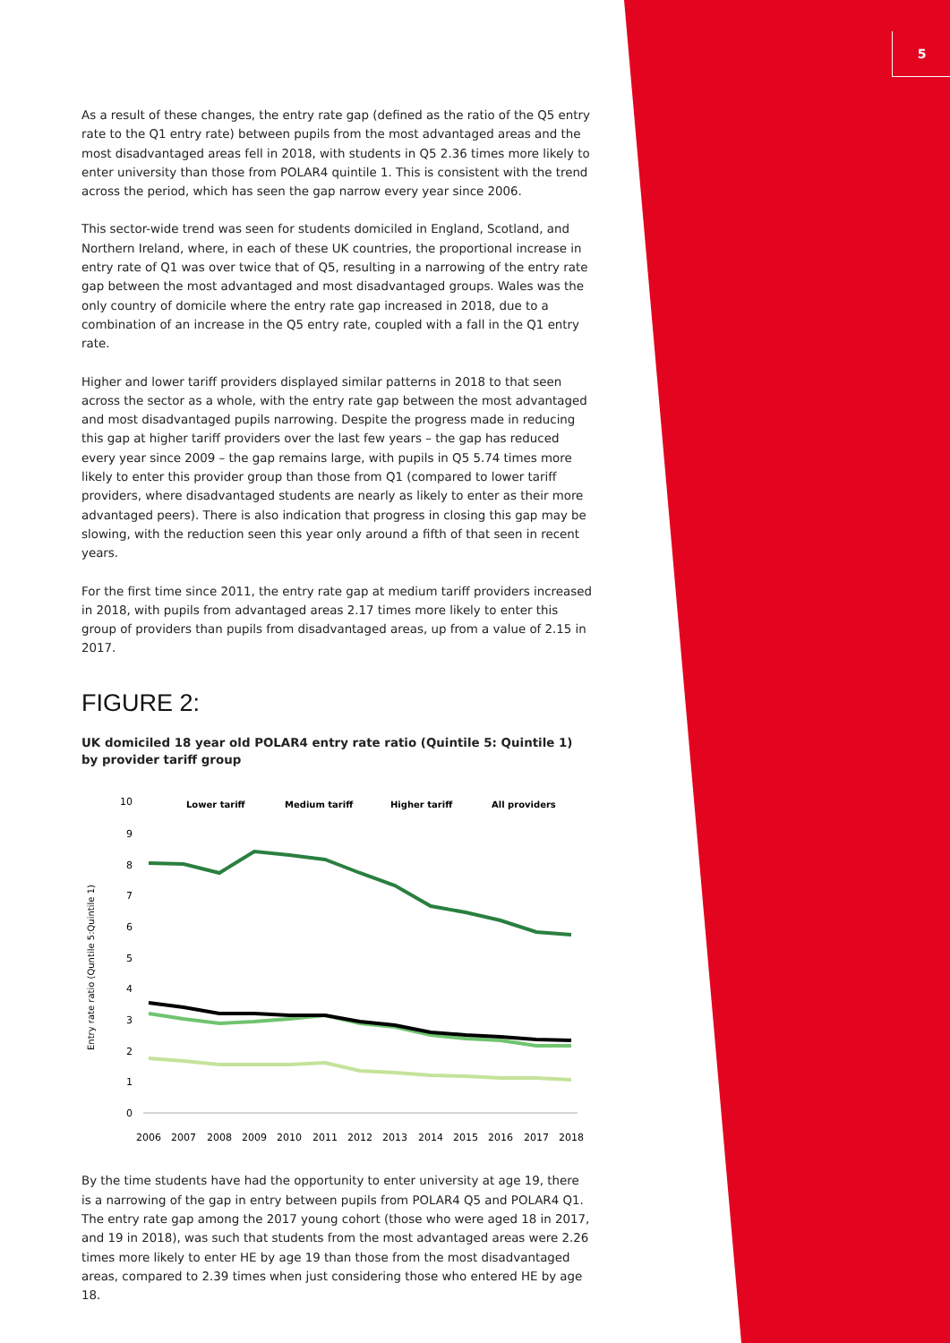5
As a result of these changes, the entry rate gap (defined as the ratio of the Q5 entry rate to the Q1 entry rate) between pupils from the most advantaged areas and the most disadvantaged areas fell in 2018, with students in Q5 2.36 times more likely to enter university than those from POLAR4 quintile 1. This is consistent with the trend across the period, which has seen the gap narrow every year since 2006.
This sector-wide trend was seen for students domiciled in England, Scotland, and Northern Ireland, where, in each of these UK countries, the proportional increase in entry rate of Q1 was over twice that of Q5, resulting in a narrowing of the entry rate gap between the most advantaged and most disadvantaged groups. Wales was the only country of domicile where the entry rate gap increased in 2018, due to a combination of an increase in the Q5 entry rate, coupled with a fall in the Q1 entry rate.
Higher and lower tariff providers displayed similar patterns in 2018 to that seen across the sector as a whole, with the entry rate gap between the most advantaged and most disadvantaged pupils narrowing. Despite the progress made in reducing this gap at higher tariff providers over the last few years – the gap has reduced every year since 2009 – the gap remains large, with pupils in Q5 5.74 times more likely to enter this provider group than those from Q1 (compared to lower tariff providers, where disadvantaged students are nearly as likely to enter as their more advantaged peers). There is also indication that progress in closing this gap may be slowing, with the reduction seen this year only around a fifth of that seen in recent years.
For the first time since 2011, the entry rate gap at medium tariff providers increased in 2018, with pupils from advantaged areas 2.17 times more likely to enter this group of providers than pupils from disadvantaged areas, up from a value of 2.15 in 2017.
FIGURE 2:
UK domiciled 18 year old POLAR4 entry rate ratio (Quintile 5: Quintile 1) by provider tariff group
Entry rate ratio (Quntile 5:Quintile 1)
10
9
8
7
6
5
4
3
2
1
0
Lower tariff
Medium tariff
Higher tariff
All providers
2006
2007
2008
2009
2010
2011
2012
2013
2014
2015
2016
2017
2018
By the time students have had the opportunity to enter university at age 19, there is a narrowing of the gap in entry between pupils from POLAR4 Q5 and POLAR4 Q1. The entry rate gap among the 2017 young cohort (those who were aged 18 in 2017, and 19 in 2018), was such that students from the most advantaged areas were 2.26 times more likely to enter HE by age 19 than those from the most disadvantaged areas, compared to 2.39 times when just considering those who entered HE by age 18.